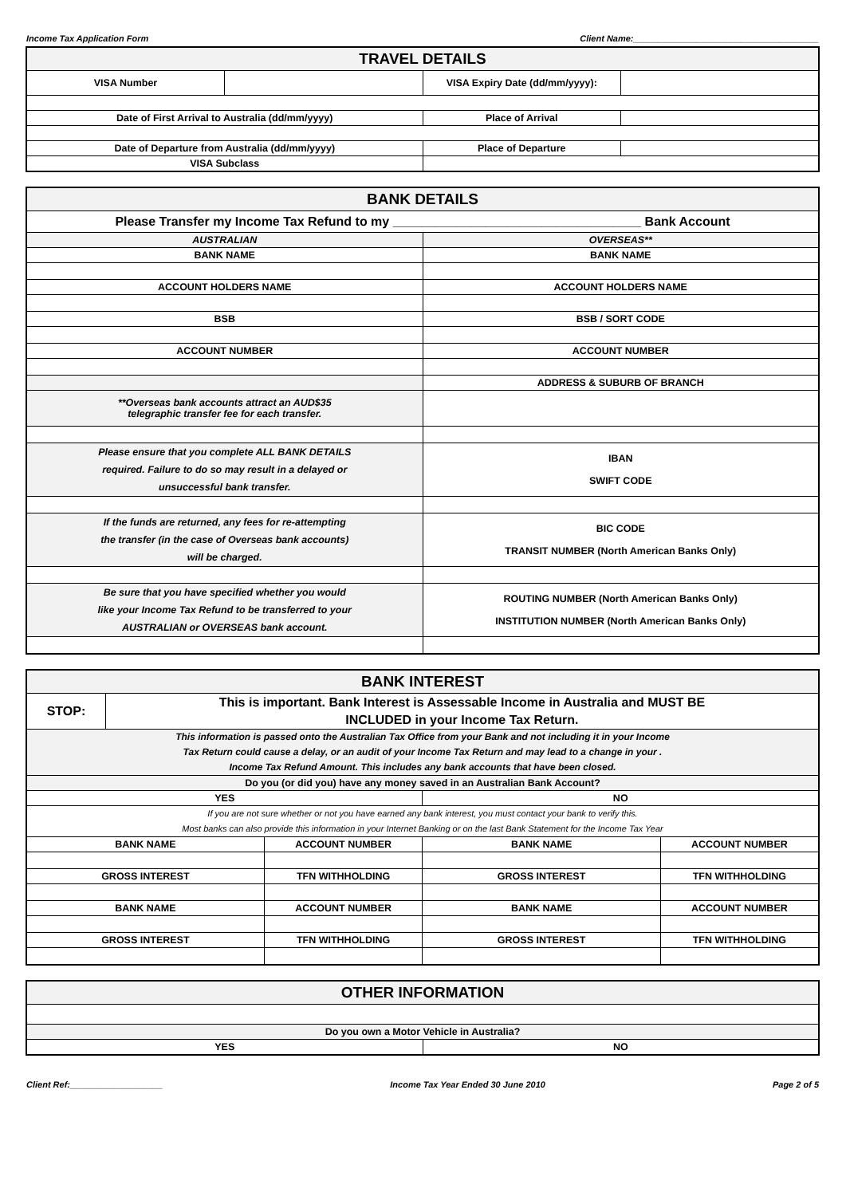Income Tax Application Form Client Name:______________________________________
| TRAVEL DETAILS | | | |
| --- | --- | --- | --- |
| VISA Number | | VISA Expiry Date (dd/mm/yyyy): | |
| Date of First Arrival to Australia (dd/mm/yyyy) | | Place of Arrival | |
| Date of Departure from Australia (dd/mm/yyyy) | | Place of Departure | |
| VISA Subclass | | | |
| BANK DETAILS | |
| --- | --- |
| Please Transfer my Income Tax Refund to my ___________________________________ Bank Account | |
| AUSTRALIAN | OVERSEAS** |
| BANK NAME | BANK NAME |
| ACCOUNT HOLDERS NAME | ACCOUNT HOLDERS NAME |
| BSB | BSB / SORT CODE |
| ACCOUNT NUMBER | ACCOUNT NUMBER |
| | ADDRESS & SUBURB OF BRANCH |
| **Overseas bank accounts attract an AUD$35 telegraphic transfer fee for each transfer. | |
| Please ensure that you complete ALL BANK DETAILS required. Failure to do so may result in a delayed or unsuccessful bank transfer. | IBAN SWIFT CODE |
| If the funds are returned, any fees for re-attempting the transfer (in the case of Overseas bank accounts) will be charged. | BIC CODE TRANSIT NUMBER (North American Banks Only) |
| Be sure that you have specified whether you would like your Income Tax Refund to be transferred to your AUSTRALIAN or OVERSEAS bank account. | ROUTING NUMBER (North American Banks Only) INSTITUTION NUMBER (North American Banks Only) |
| BANK INTEREST | | | | |
| --- | --- | --- | --- | --- |
| STOP: | This is important. Bank Interest is Assessable Income in Australia and MUST BE INCLUDED in your Income Tax Return. | | | |
| This information is passed onto the Australian Tax Office from your Bank and not including it in your Income Tax Return could cause a delay, or an audit of your Income Tax Return and may lead to a change in your . Income Tax Refund Amount. This includes any bank accounts that have been closed. | | | | |
| Do you (or did you) have any money saved in an Australian Bank Account? | | | | |
| YES | | | NO | |
| If you are not sure whether or not you have earned any bank interest, you must contact your bank to verify this. Most banks can also provide this information in your Internet Banking or on the last Bank Statement for the Income Tax Year | | | | |
| BANK NAME | | ACCOUNT NUMBER | BANK NAME | ACCOUNT NUMBER |
| GROSS INTEREST | | TFN WITHHOLDING | GROSS INTEREST | TFN WITHHOLDING |
| BANK NAME | | ACCOUNT NUMBER | BANK NAME | ACCOUNT NUMBER |
| GROSS INTEREST | | TFN WITHHOLDING | GROSS INTEREST | TFN WITHHOLDING |
| OTHER INFORMATION | |
| --- | --- |
| Do you own a Motor Vehicle in Australia? | |
| YES | NO |
Client Ref:___________________ Income Tax Year Ended 30 June 2010 Page 2 of 5